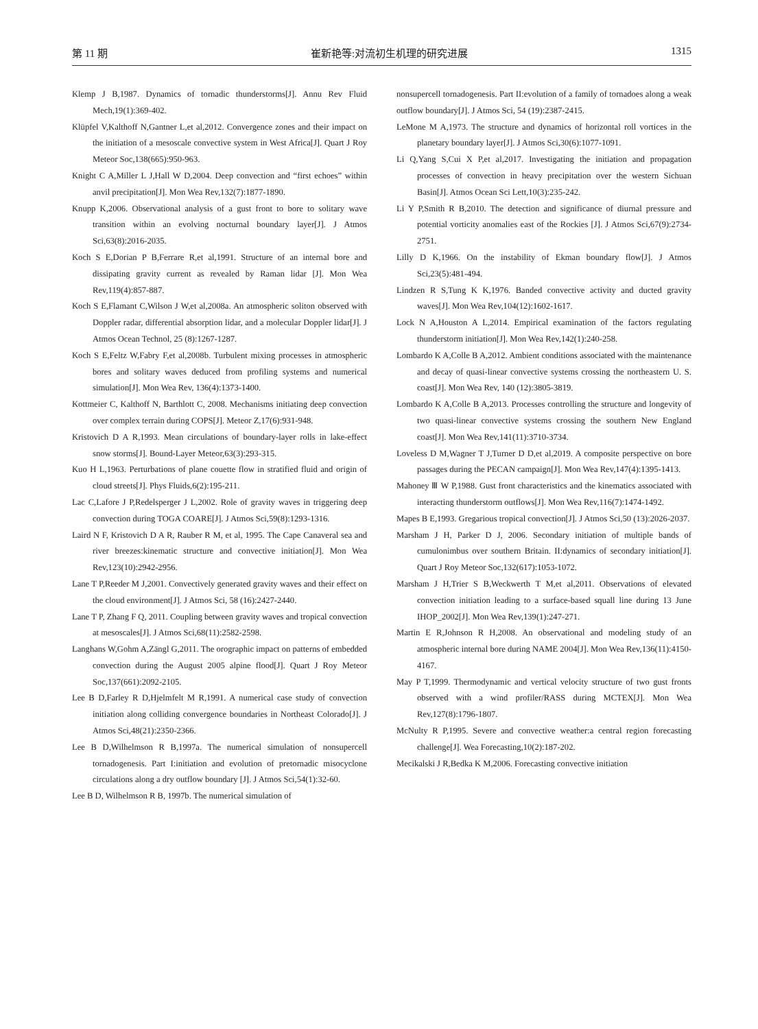第 11 期 崔新艳等:对流初生机理的研究进展 1315
Klemp J B,1987. Dynamics of tornadic thunderstorms[J]. Annu Rev Fluid Mech,19(1):369-402.
Klüpfel V,Kalthoff N,Gantner L,et al,2012. Convergence zones and their impact on the initiation of a mesoscale convective system in West Africa[J]. Quart J Roy Meteor Soc,138(665):950-963.
Knight C A,Miller L J,Hall W D,2004. Deep convection and “first echoes” within anvil precipitation[J]. Mon Wea Rev,132(7):1877-1890.
Knupp K,2006. Observational analysis of a gust front to bore to solitary wave transition within an evolving nocturnal boundary layer[J]. J Atmos Sci,63(8):2016-2035.
Koch S E,Dorian P B,Ferrare R,et al,1991. Structure of an internal bore and dissipating gravity current as revealed by Raman lidar [J]. Mon Wea Rev,119(4):857-887.
Koch S E,Flamant C,Wilson J W,et al,2008a. An atmospheric soliton observed with Doppler radar, differential absorption lidar, and a molecular Doppler lidar[J]. J Atmos Ocean Technol, 25 (8):1267-1287.
Koch S E,Feltz W,Fabry F,et al,2008b. Turbulent mixing processes in atmospheric bores and solitary waves deduced from profiling systems and numerical simulation[J]. Mon Wea Rev, 136(4):1373-1400.
Kottmeier C, Kalthoff N, Barthlott C, 2008. Mechanisms initiating deep convection over complex terrain during COPS[J]. Meteor Z,17(6):931-948.
Kristovich D A R,1993. Mean circulations of boundary-layer rolls in lake-effect snow storms[J]. Bound-Layer Meteor,63(3):293-315.
Kuo H L,1963. Perturbations of plane couette flow in stratified fluid and origin of cloud streets[J]. Phys Fluids,6(2):195-211.
Lac C,Lafore J P,Redelsperger J L,2002. Role of gravity waves in triggering deep convection during TOGA COARE[J]. J Atmos Sci,59(8):1293-1316.
Laird N F, Kristovich D A R, Rauber R M, et al, 1995. The Cape Canaveral sea and river breezes:kinematic structure and convective initiation[J]. Mon Wea Rev,123(10):2942-2956.
Lane T P,Reeder M J,2001. Convectively generated gravity waves and their effect on the cloud environment[J]. J Atmos Sci, 58 (16):2427-2440.
Lane T P, Zhang F Q, 2011. Coupling between gravity waves and tropical convection at mesoscales[J]. J Atmos Sci,68(11):2582-2598.
Langhans W,Gohm A,Zängl G,2011. The orographic impact on patterns of embedded convection during the August 2005 alpine flood[J]. Quart J Roy Meteor Soc,137(661):2092-2105.
Lee B D,Farley R D,Hjelmfelt M R,1991. A numerical case study of convection initiation along colliding convergence boundaries in Northeast Colorado[J]. J Atmos Sci,48(21):2350-2366.
Lee B D,Wilhelmson R B,1997a. The numerical simulation of nonsupercell tornadogenesis. Part I:initiation and evolution of pretornadic misocyclone circulations along a dry outflow boundary [J]. J Atmos Sci,54(1):32-60.
Lee B D, Wilhelmson R B, 1997b. The numerical simulation of
nonsupercell tornadogenesis. Part II:evolution of a family of tornadoes along a weak outflow boundary[J]. J Atmos Sci, 54 (19):2387-2415.
LeMone M A,1973. The structure and dynamics of horizontal roll vortices in the planetary boundary layer[J]. J Atmos Sci,30(6):1077-1091.
Li Q,Yang S,Cui X P,et al,2017. Investigating the initiation and propagation processes of convection in heavy precipitation over the western Sichuan Basin[J]. Atmos Ocean Sci Lett,10(3):235-242.
Li Y P,Smith R B,2010. The detection and significance of diurnal pressure and potential vorticity anomalies east of the Rockies [J]. J Atmos Sci,67(9):2734-2751.
Lilly D K,1966. On the instability of Ekman boundary flow[J]. J Atmos Sci,23(5):481-494.
Lindzen R S,Tung K K,1976. Banded convective activity and ducted gravity waves[J]. Mon Wea Rev,104(12):1602-1617.
Lock N A,Houston A L,2014. Empirical examination of the factors regulating thunderstorm initiation[J]. Mon Wea Rev,142(1):240-258.
Lombardo K A,Colle B A,2012. Ambient conditions associated with the maintenance and decay of quasi-linear convective systems crossing the northeastern U. S. coast[J]. Mon Wea Rev, 140 (12):3805-3819.
Lombardo K A,Colle B A,2013. Processes controlling the structure and longevity of two quasi-linear convective systems crossing the southern New England coast[J]. Mon Wea Rev,141(11):3710-3734.
Loveless D M,Wagner T J,Turner D D,et al,2019. A composite perspective on bore passages during the PECAN campaign[J]. Mon Wea Rev,147(4):1395-1413.
Mahoney Ⅲ W P,1988. Gust front characteristics and the kinematics associated with interacting thunderstorm outflows[J]. Mon Wea Rev,116(7):1474-1492.
Mapes B E,1993. Gregarious tropical convection[J]. J Atmos Sci,50 (13):2026-2037.
Marsham J H, Parker D J, 2006. Secondary initiation of multiple bands of cumulonimbus over southern Britain. II:dynamics of secondary initiation[J]. Quart J Roy Meteor Soc,132(617):1053-1072.
Marsham J H,Trier S B,Weckwerth T M,et al,2011. Observations of elevated convection initiation leading to a surface-based squall line during 13 June IHOP_2002[J]. Mon Wea Rev,139(1):247-271.
Martin E R,Johnson R H,2008. An observational and modeling study of an atmospheric internal bore during NAME 2004[J]. Mon Wea Rev,136(11):4150-4167.
May P T,1999. Thermodynamic and vertical velocity structure of two gust fronts observed with a wind profiler/RASS during MCTEX[J]. Mon Wea Rev,127(8):1796-1807.
McNulty R P,1995. Severe and convective weather:a central region forecasting challenge[J]. Wea Forecasting,10(2):187-202.
Mecikalski J R,Bedka K M,2006. Forecasting convective initiation